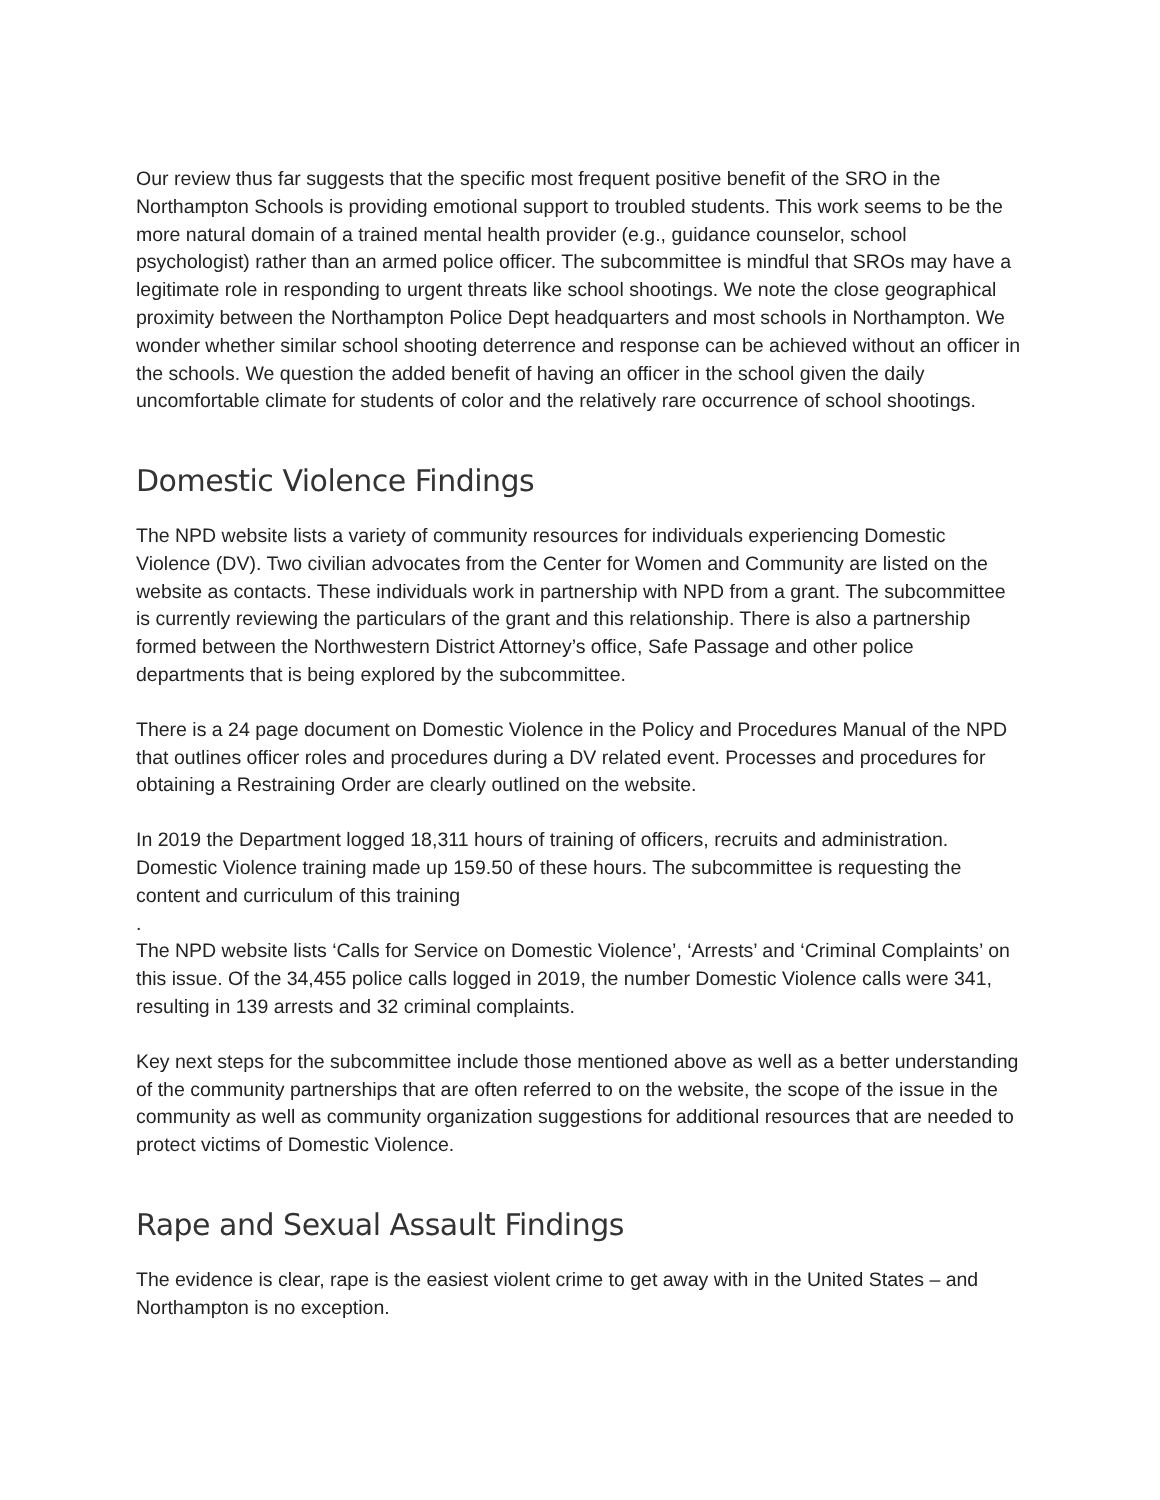Our review thus far suggests that the specific most frequent positive benefit of the SRO in the Northampton Schools is providing emotional support to troubled students. This work seems to be the more natural domain of a trained mental health provider (e.g., guidance counselor, school psychologist) rather than an armed police officer. The subcommittee is mindful that SROs may have a legitimate role in responding to urgent threats like school shootings. We note the close geographical proximity between the Northampton Police Dept headquarters and most schools in Northampton. We wonder whether similar school shooting deterrence and response can be achieved without an officer in the schools. We question the added benefit of having an officer in the school given the daily uncomfortable climate for students of color and the relatively rare occurrence of school shootings.
Domestic Violence Findings
The NPD website lists a variety of community resources for individuals experiencing Domestic Violence (DV). Two civilian advocates from the Center for Women and Community are listed on the website as contacts. These individuals work in partnership with NPD from a grant. The subcommittee is currently reviewing the particulars of the grant and this relationship. There is also a partnership formed between the Northwestern District Attorney’s office, Safe Passage and other police departments that is being explored by the subcommittee.
There is a 24 page document on Domestic Violence in the Policy and Procedures Manual of the NPD that outlines officer roles and procedures during a DV related event. Processes and procedures for obtaining a Restraining Order are clearly outlined on the website.
In 2019 the Department logged 18,311 hours of training of officers, recruits and administration. Domestic Violence training made up 159.50 of these hours. The subcommittee is requesting the content and curriculum of this training
.
The NPD website lists ‘Calls for Service on Domestic Violence’, ‘Arrests’ and ‘Criminal Complaints’ on this issue. Of the 34,455 police calls logged in 2019, the number Domestic Violence calls were 341, resulting in 139 arrests and 32 criminal complaints.
Key next steps for the subcommittee include those mentioned above as well as a better understanding of the community partnerships that are often referred to on the website, the scope of the issue in the community as well as community organization suggestions for additional resources that are needed to protect victims of Domestic Violence.
Rape and Sexual Assault Findings
The evidence is clear, rape is the easiest violent crime to get away with in the United States – and Northampton is no exception.